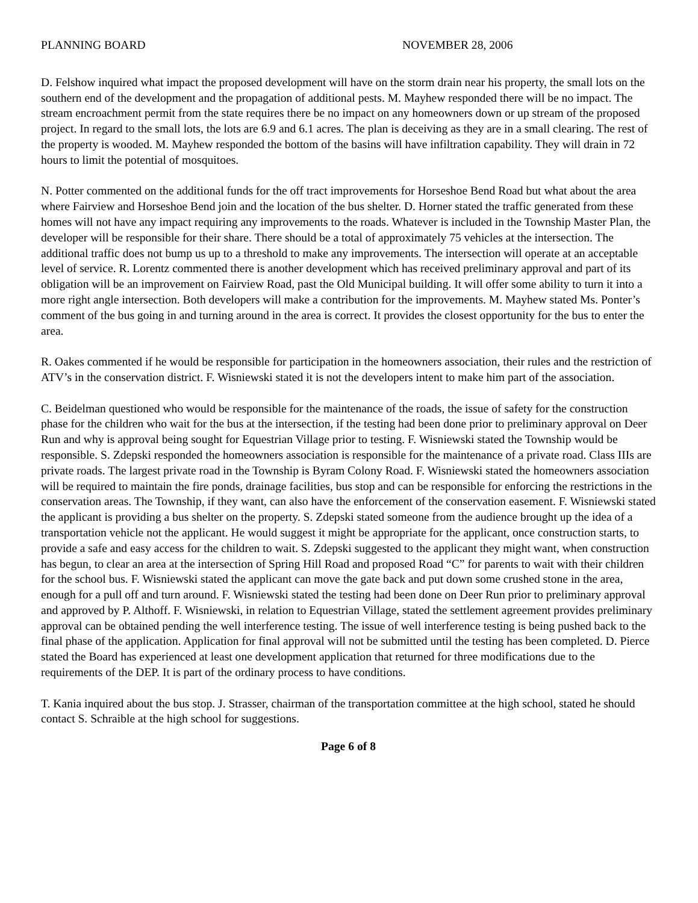PLANNING BOARD NOVEMBER 28, 2006
D. Felshow inquired what impact the proposed development will have on the storm drain near his property, the small lots on the southern end of the development and the propagation of additional pests. M. Mayhew responded there will be no impact. The stream encroachment permit from the state requires there be no impact on any homeowners down or up stream of the proposed project. In regard to the small lots, the lots are 6.9 and 6.1 acres. The plan is deceiving as they are in a small clearing. The rest of the property is wooded. M. Mayhew responded the bottom of the basins will have infiltration capability. They will drain in 72 hours to limit the potential of mosquitoes.
N. Potter commented on the additional funds for the off tract improvements for Horseshoe Bend Road but what about the area where Fairview and Horseshoe Bend join and the location of the bus shelter. D. Horner stated the traffic generated from these homes will not have any impact requiring any improvements to the roads. Whatever is included in the Township Master Plan, the developer will be responsible for their share. There should be a total of approximately 75 vehicles at the intersection. The additional traffic does not bump us up to a threshold to make any improvements. The intersection will operate at an acceptable level of service. R. Lorentz commented there is another development which has received preliminary approval and part of its obligation will be an improvement on Fairview Road, past the Old Municipal building. It will offer some ability to turn it into a more right angle intersection. Both developers will make a contribution for the improvements. M. Mayhew stated Ms. Ponter’s comment of the bus going in and turning around in the area is correct. It provides the closest opportunity for the bus to enter the area.
R. Oakes commented if he would be responsible for participation in the homeowners association, their rules and the restriction of ATV’s in the conservation district. F. Wisniewski stated it is not the developers intent to make him part of the association.
C. Beidelman questioned who would be responsible for the maintenance of the roads, the issue of safety for the construction phase for the children who wait for the bus at the intersection, if the testing had been done prior to preliminary approval on Deer Run and why is approval being sought for Equestrian Village prior to testing. F. Wisniewski stated the Township would be responsible. S. Zdepski responded the homeowners association is responsible for the maintenance of a private road. Class IIIs are private roads. The largest private road in the Township is Byram Colony Road. F. Wisniewski stated the homeowners association will be required to maintain the fire ponds, drainage facilities, bus stop and can be responsible for enforcing the restrictions in the conservation areas. The Township, if they want, can also have the enforcement of the conservation easement. F. Wisniewski stated the applicant is providing a bus shelter on the property. S. Zdepski stated someone from the audience brought up the idea of a transportation vehicle not the applicant. He would suggest it might be appropriate for the applicant, once construction starts, to provide a safe and easy access for the children to wait. S. Zdepski suggested to the applicant they might want, when construction has begun, to clear an area at the intersection of Spring Hill Road and proposed Road “C” for parents to wait with their children for the school bus. F. Wisniewski stated the applicant can move the gate back and put down some crushed stone in the area, enough for a pull off and turn around. F. Wisniewski stated the testing had been done on Deer Run prior to preliminary approval and approved by P. Althoff. F. Wisniewski, in relation to Equestrian Village, stated the settlement agreement provides preliminary approval can be obtained pending the well interference testing. The issue of well interference testing is being pushed back to the final phase of the application. Application for final approval will not be submitted until the testing has been completed. D. Pierce stated the Board has experienced at least one development application that returned for three modifications due to the requirements of the DEP. It is part of the ordinary process to have conditions.
T. Kania inquired about the bus stop. J. Strasser, chairman of the transportation committee at the high school, stated he should contact S. Schraible at the high school for suggestions.
Page 6 of 8